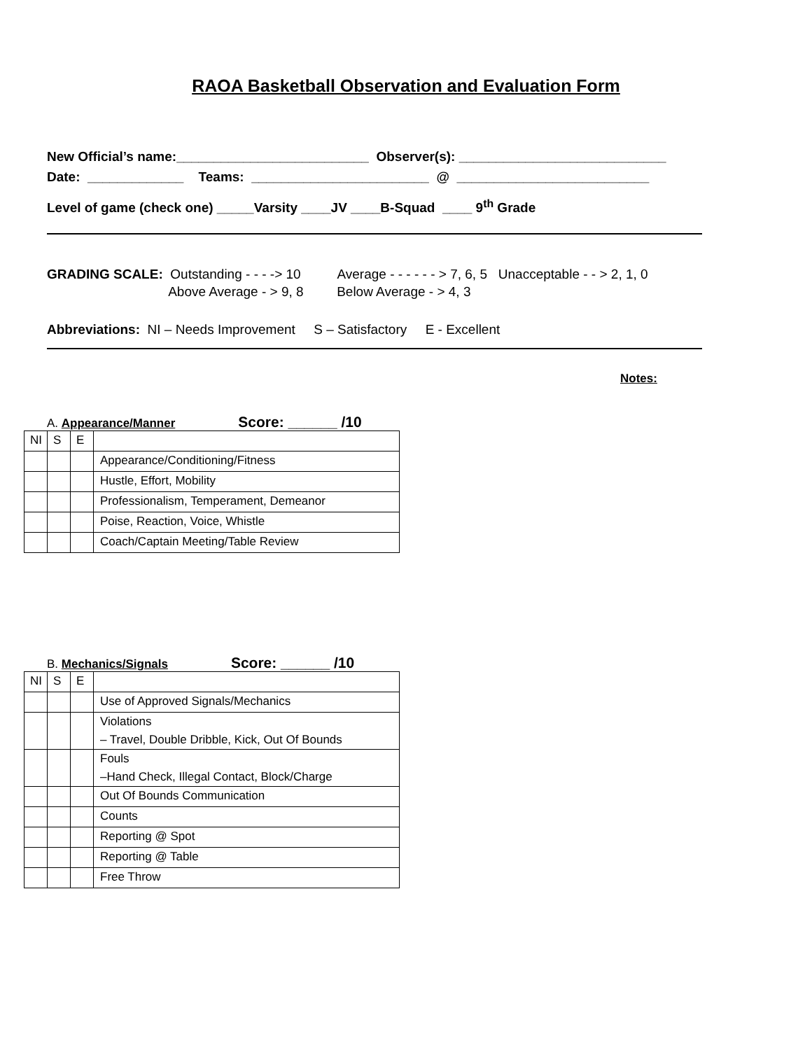RAOA Basketball Observation and Evaluation Form
New Official’s name:__________________________ Observer(s): ____________________________
Date: _____________ Teams: ________________________ @ __________________________
Level of game (check one) _____Varsity ____JV ____B-Squad ____ 9<sup>th</sup> Grade
GRADING SCALE: Outstanding - - - -> 10 Average - - - - - - > 7, 6, 5 Unacceptable - - > 2, 1, 0
Above Average - > 9, 8 Below Average - > 4, 3
Abbreviations: NI – Needs Improvement S – Satisfactory E - Excellent
Notes:
A. Appearance/Manner Score: ______ /10
| NI | S | E | |
| | | | Appearance/Conditioning/Fitness |
| | | | Hustle, Effort, Mobility |
| | | | Professionalism, Temperament, Demeanor |
| | | | Poise, Reaction, Voice, Whistle |
| | | | Coach/Captain Meeting/Table Review |
B. Mechanics/Signals Score: ______ /10
| NI | S | E | |
| | | | Use of Approved Signals/Mechanics |
| | | | Violations – Travel, Double Dribble, Kick, Out Of Bounds |
| | | | Fouls –Hand Check, Illegal Contact, Block/Charge |
| | | | Out Of Bounds Communication |
| | | | Counts |
| | | | Reporting @ Spot |
| | | | Reporting @ Table |
| | | | Free Throw |